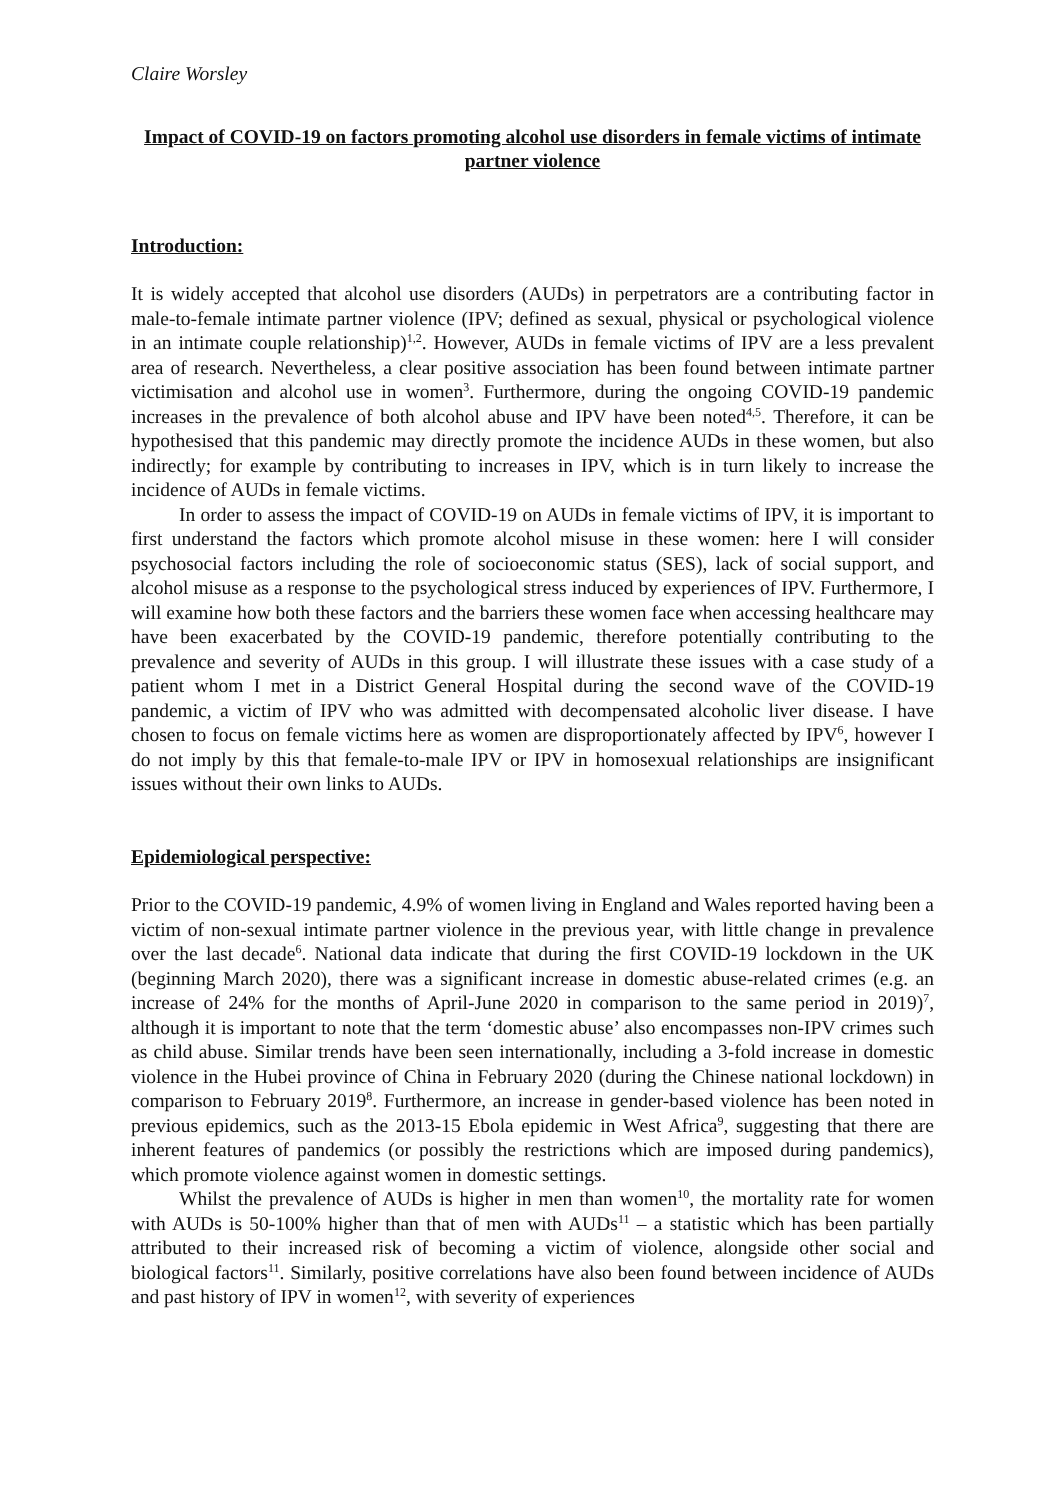Claire Worsley
Impact of COVID-19 on factors promoting alcohol use disorders in female victims of intimate partner violence
Introduction:
It is widely accepted that alcohol use disorders (AUDs) in perpetrators are a contributing factor in male-to-female intimate partner violence (IPV; defined as sexual, physical or psychological violence in an intimate couple relationship)<sup>1,2</sup>. However, AUDs in female victims of IPV are a less prevalent area of research. Nevertheless, a clear positive association has been found between intimate partner victimisation and alcohol use in women<sup>3</sup>. Furthermore, during the ongoing COVID-19 pandemic increases in the prevalence of both alcohol abuse and IPV have been noted<sup>4,5</sup>. Therefore, it can be hypothesised that this pandemic may directly promote the incidence AUDs in these women, but also indirectly; for example by contributing to increases in IPV, which is in turn likely to increase the incidence of AUDs in female victims.
In order to assess the impact of COVID-19 on AUDs in female victims of IPV, it is important to first understand the factors which promote alcohol misuse in these women: here I will consider psychosocial factors including the role of socioeconomic status (SES), lack of social support, and alcohol misuse as a response to the psychological stress induced by experiences of IPV. Furthermore, I will examine how both these factors and the barriers these women face when accessing healthcare may have been exacerbated by the COVID-19 pandemic, therefore potentially contributing to the prevalence and severity of AUDs in this group. I will illustrate these issues with a case study of a patient whom I met in a District General Hospital during the second wave of the COVID-19 pandemic, a victim of IPV who was admitted with decompensated alcoholic liver disease. I have chosen to focus on female victims here as women are disproportionately affected by IPV<sup>6</sup>, however I do not imply by this that female-to-male IPV or IPV in homosexual relationships are insignificant issues without their own links to AUDs.
Epidemiological perspective:
Prior to the COVID-19 pandemic, 4.9% of women living in England and Wales reported having been a victim of non-sexual intimate partner violence in the previous year, with little change in prevalence over the last decade<sup>6</sup>. National data indicate that during the first COVID-19 lockdown in the UK (beginning March 2020), there was a significant increase in domestic abuse-related crimes (e.g. an increase of 24% for the months of April-June 2020 in comparison to the same period in 2019)<sup>7</sup>, although it is important to note that the term ‘domestic abuse’ also encompasses non-IPV crimes such as child abuse. Similar trends have been seen internationally, including a 3-fold increase in domestic violence in the Hubei province of China in February 2020 (during the Chinese national lockdown) in comparison to February 2019<sup>8</sup>. Furthermore, an increase in gender-based violence has been noted in previous epidemics, such as the 2013-15 Ebola epidemic in West Africa<sup>9</sup>, suggesting that there are inherent features of pandemics (or possibly the restrictions which are imposed during pandemics), which promote violence against women in domestic settings.
Whilst the prevalence of AUDs is higher in men than women<sup>10</sup>, the mortality rate for women with AUDs is 50-100% higher than that of men with AUDs<sup>11</sup> – a statistic which has been partially attributed to their increased risk of becoming a victim of violence, alongside other social and biological factors<sup>11</sup>. Similarly, positive correlations have also been found between incidence of AUDs and past history of IPV in women<sup>12</sup>, with severity of experiences